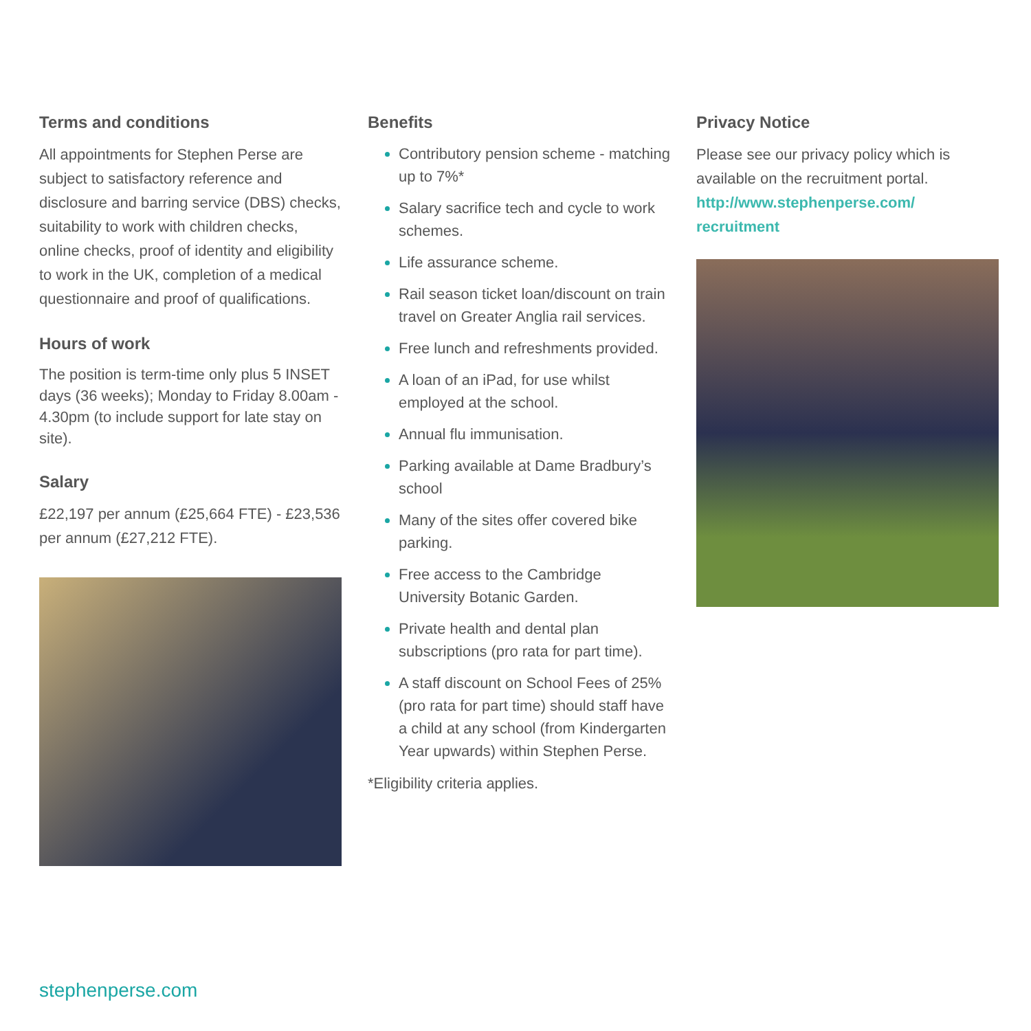Terms and conditions
All appointments for Stephen Perse are subject to satisfactory reference and disclosure and barring service (DBS) checks, suitability to work with children checks, online checks, proof of identity and eligibility to work in the UK, completion of a medical questionnaire and proof of qualifications.
Hours of work
The position is term-time only plus 5 INSET days (36 weeks); Monday to Friday 8.00am - 4.30pm (to include support for late stay on site).
Salary
£22,197 per annum (£25,664 FTE) - £23,536 per annum (£27,212 FTE).
Benefits
Contributory pension scheme - matching up to 7%*
Salary sacrifice tech and cycle to work schemes.
Life assurance scheme.
Rail season ticket loan/discount on train travel on Greater Anglia rail services.
Free lunch and refreshments provided.
A loan of an iPad, for use whilst employed at the school.
Annual flu immunisation.
Parking available at Dame Bradbury’s school
Many of the sites offer covered bike parking.
Free access to the Cambridge University Botanic Garden.
Private health and dental plan subscriptions (pro rata for part time).
A staff discount on School Fees of 25% (pro rata for part time) should staff have a child at any school (from Kindergarten Year upwards) within Stephen Perse.
*Eligibility criteria applies.
Privacy Notice
Please see our privacy policy which is available on the recruitment portal. http://www.stephenperse.com/ recruitment
stephenperse.com